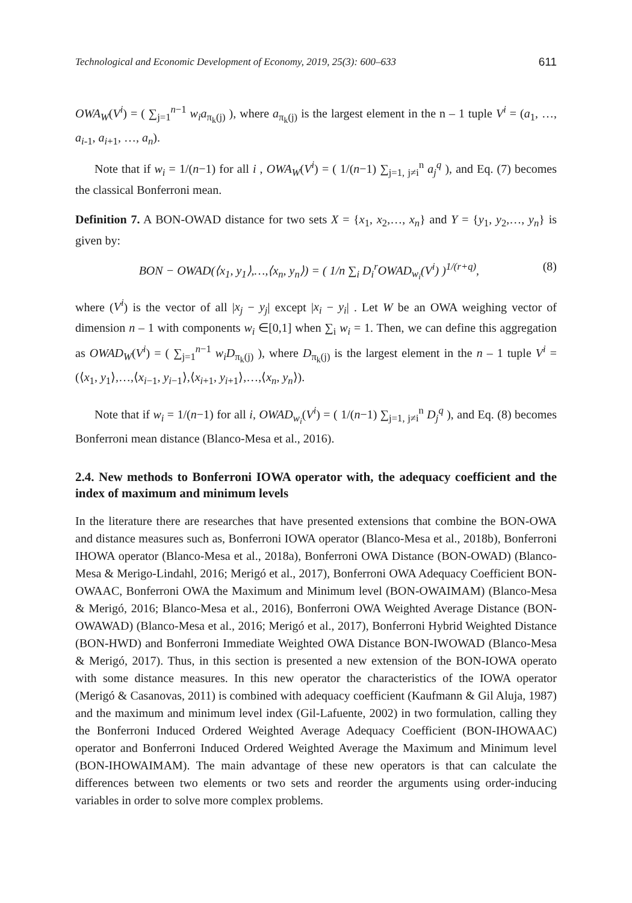Technological and Economic Development of Economy, 2019, 25(3): 600–633 611
OWA<sub>W</sub>(V<sup>i</sup>) = ( ∑<sub>j=1</sub><sup>n−1</sup> w<sub>i</sub>a<sub>π<sub>k</sub>(j)</sub> ), where a<sub>π<sub>k</sub>(j)</sub> is the largest element in the n – 1 tuple V<sup>i</sup> = (a<sub>1</sub>, …, a<sub>i-1</sub>, a<sub>i+1</sub>, …, a<sub>n</sub>).
Note that if w<sub>i</sub> = 1/(n−1) for all i , OWA<sub>W</sub>(V<sup>i</sup>) = ( 1/(n−1) ∑<sub>j=1, j≠i</sub><sup>n</sup> a<sub>j</sub><sup>q</sup> ), and Eq. (7) becomes the classical Bonferroni mean.
Definition 7. A BON-OWAD distance for two sets X = {x<sub>1</sub>, x<sub>2</sub>,…, x<sub>n</sub>} and Y = {y<sub>1</sub>, y<sub>2</sub>,…, y<sub>n</sub>} is given by:
BON − OWAD(⟨x<sub>1</sub>, y<sub>1</sub>⟩,…,⟨x<sub>n</sub>, y<sub>n</sub>⟩) = ( 1/n ∑<sub>i</sub> D<sub>i</sub><sup>r</sup>OWAD<sub>w<sub>i</sub></sub>(V<sup>i</sup>) )<sup>1/(r+q)</sup>, (8)
where (V<sup>i</sup>) is the vector of all |x<sub>j</sub> − y<sub>j</sub>| except |x<sub>i</sub> − y<sub>i</sub>| . Let W be an OWA weighing vector of dimension n – 1 with components w<sub>i</sub> ∈[0,1] when ∑<sub>i</sub> w<sub>i</sub> = 1. Then, we can define this aggregation as OWAD<sub>W</sub>(V<sup>i</sup>) = ( ∑<sub>j=1</sub><sup>n−1</sup> w<sub>i</sub>D<sub>π<sub>k</sub>(j)</sub> ), where D<sub>π<sub>k</sub>(j)</sub> is the largest element in the n – 1 tuple V<sup>i</sup> = (⟨x<sub>1</sub>, y<sub>1</sub>⟩,…,⟨x<sub>i−1</sub>, y<sub>i−1</sub>⟩,⟨x<sub>i+1</sub>, y<sub>i+1</sub>⟩,…,⟨x<sub>n</sub>, y<sub>n</sub>⟩).
Note that if w<sub>i</sub> = 1/(n−1) for all i, OWAD<sub>w<sub>i</sub></sub>(V<sup>i</sup>) = ( 1/(n−1) ∑<sub>j=1, j≠i</sub><sup>n</sup> D<sub>j</sub><sup>q</sup> ), and Eq. (8) becomes Bonferroni mean distance (Blanco-Mesa et al., 2016).
2.4. New methods to Bonferroni IOWA operator with, the adequacy coefficient and the index of maximum and minimum levels
In the literature there are researches that have presented extensions that combine the BON-OWA and distance measures such as, Bonferroni IOWA operator (Blanco-Mesa et al., 2018b), Bonferroni IHOWA operator (Blanco-Mesa et al., 2018a), Bonferroni OWA Distance (BON-OWAD) (Blanco-Mesa & Merigo-Lindahl, 2016; Merigó et al., 2017), Bonferroni OWA Adequacy Coefficient BON-OWAAC, Bonferroni OWA the Maximum and Minimum level (BON-OWAIMAM) (Blanco-Mesa & Merigó, 2016; Blanco-Mesa et al., 2016), Bonferroni OWA Weighted Average Distance (BON-OWAWAD) (Blanco-Mesa et al., 2016; Merigó et al., 2017), Bonferroni Hybrid Weighted Distance (BON-HWD) and Bonferroni Immediate Weighted OWA Distance BON-IWOWAD (Blanco-Mesa & Merigó, 2017). Thus, in this section is presented a new extension of the BON-IOWA operato with some distance measures. In this new operator the characteristics of the IOWA operator (Merigó & Casanovas, 2011) is combined with adequacy coefficient (Kaufmann & Gil Aluja, 1987) and the maximum and minimum level index (Gil-Lafuente, 2002) in two formulation, calling they the Bonferroni Induced Ordered Weighted Average Adequacy Coefficient (BON-IHOWAAC) operator and Bonferroni Induced Ordered Weighted Average the Maximum and Minimum level (BON-IHOWAIMAM). The main advantage of these new operators is that can calculate the differences between two elements or two sets and reorder the arguments using order-inducing variables in order to solve more complex problems.